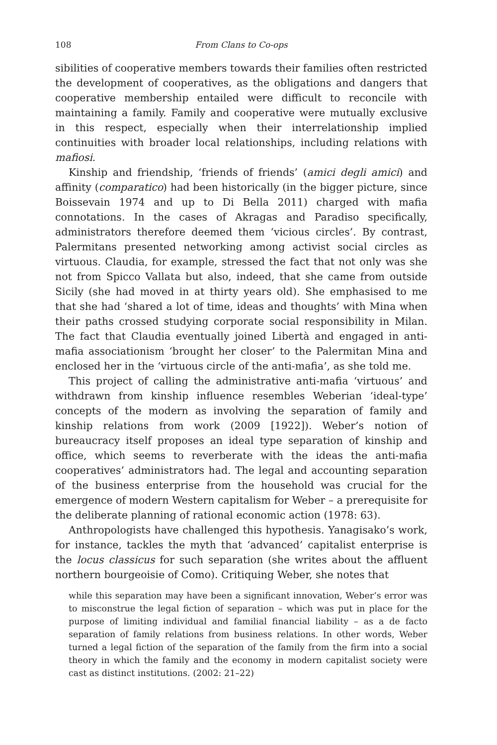108 From Clans to Co-ops
sibilities of cooperative members towards their families often restricted the development of cooperatives, as the obligations and dangers that cooperative membership entailed were difficult to reconcile with maintaining a family. Family and cooperative were mutually exclusive in this respect, especially when their interrelationship implied continuities with broader local relationships, including relations with mafiosi.
Kinship and friendship, ‘friends of friends’ (amici degli amici) and affinity (comparatico) had been historically (in the bigger picture, since Boissevain 1974 and up to Di Bella 2011) charged with mafia connotations. In the cases of Akragas and Paradiso specifically, administrators therefore deemed them ‘vicious circles’. By contrast, Palermitans presented networking among activist social circles as virtuous. Claudia, for example, stressed the fact that not only was she not from Spicco Vallata but also, indeed, that she came from outside Sicily (she had moved in at thirty years old). She emphasised to me that she had ‘shared a lot of time, ideas and thoughts’ with Mina when their paths crossed studying corporate social responsibility in Milan. The fact that Claudia eventually joined Libertà and engaged in anti-mafia associationism ‘brought her closer’ to the Palermitan Mina and enclosed her in the ‘virtuous circle of the anti-mafia’, as she told me.
This project of calling the administrative anti-mafia ‘virtuous’ and withdrawn from kinship influence resembles Weberian ‘ideal-type’ concepts of the modern as involving the separation of family and kinship relations from work (2009 [1922]). Weber’s notion of bureaucracy itself proposes an ideal type separation of kinship and office, which seems to reverberate with the ideas the anti-mafia cooperatives’ administrators had. The legal and accounting separation of the business enterprise from the household was crucial for the emergence of modern Western capitalism for Weber – a prerequisite for the deliberate planning of rational economic action (1978: 63).
Anthropologists have challenged this hypothesis. Yanagisako’s work, for instance, tackles the myth that ‘advanced’ capitalist enterprise is the locus classicus for such separation (she writes about the affluent northern bourgeoisie of Como). Critiquing Weber, she notes that
while this separation may have been a significant innovation, Weber’s error was to misconstrue the legal fiction of separation – which was put in place for the purpose of limiting individual and familial financial liability – as a de facto separation of family relations from business relations. In other words, Weber turned a legal fiction of the separation of the family from the firm into a social theory in which the family and the economy in modern capitalist society were cast as distinct institutions. (2002: 21–22)